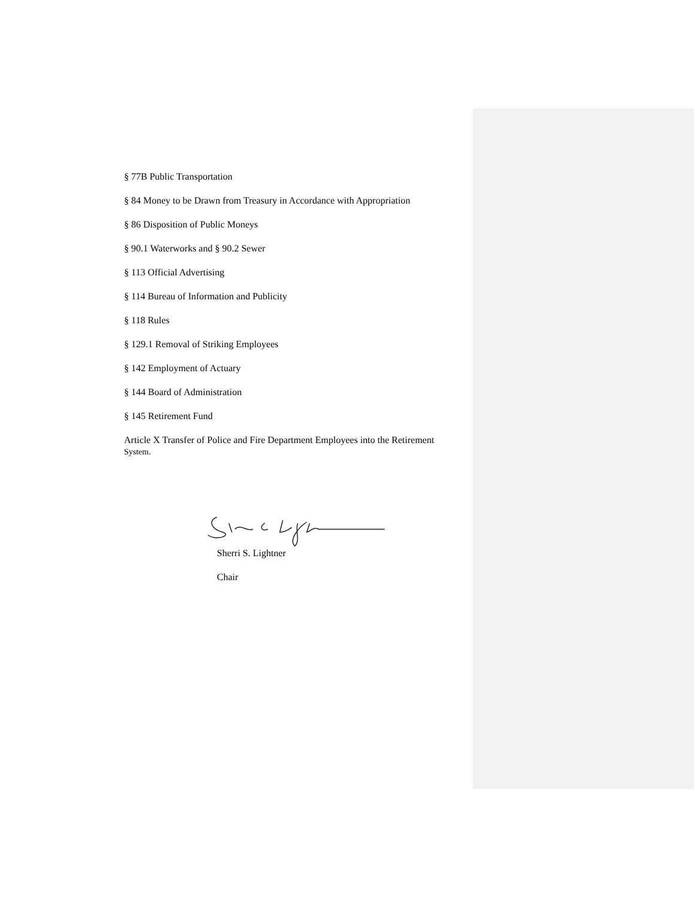§ 77B Public Transportation
§ 84 Money to be Drawn from Treasury in Accordance with Appropriation
§ 86 Disposition of Public Moneys
§ 90.1 Waterworks and § 90.2 Sewer
§ 113 Official Advertising
§ 114 Bureau of Information and Publicity
§ 118 Rules
§ 129.1 Removal of Striking Employees
§ 142 Employment of Actuary
§ 144 Board of Administration
§ 145 Retirement Fund
Article X Transfer of Police and Fire Department Employees into the Retirement
System.
Sherri S. Lightner
Chair